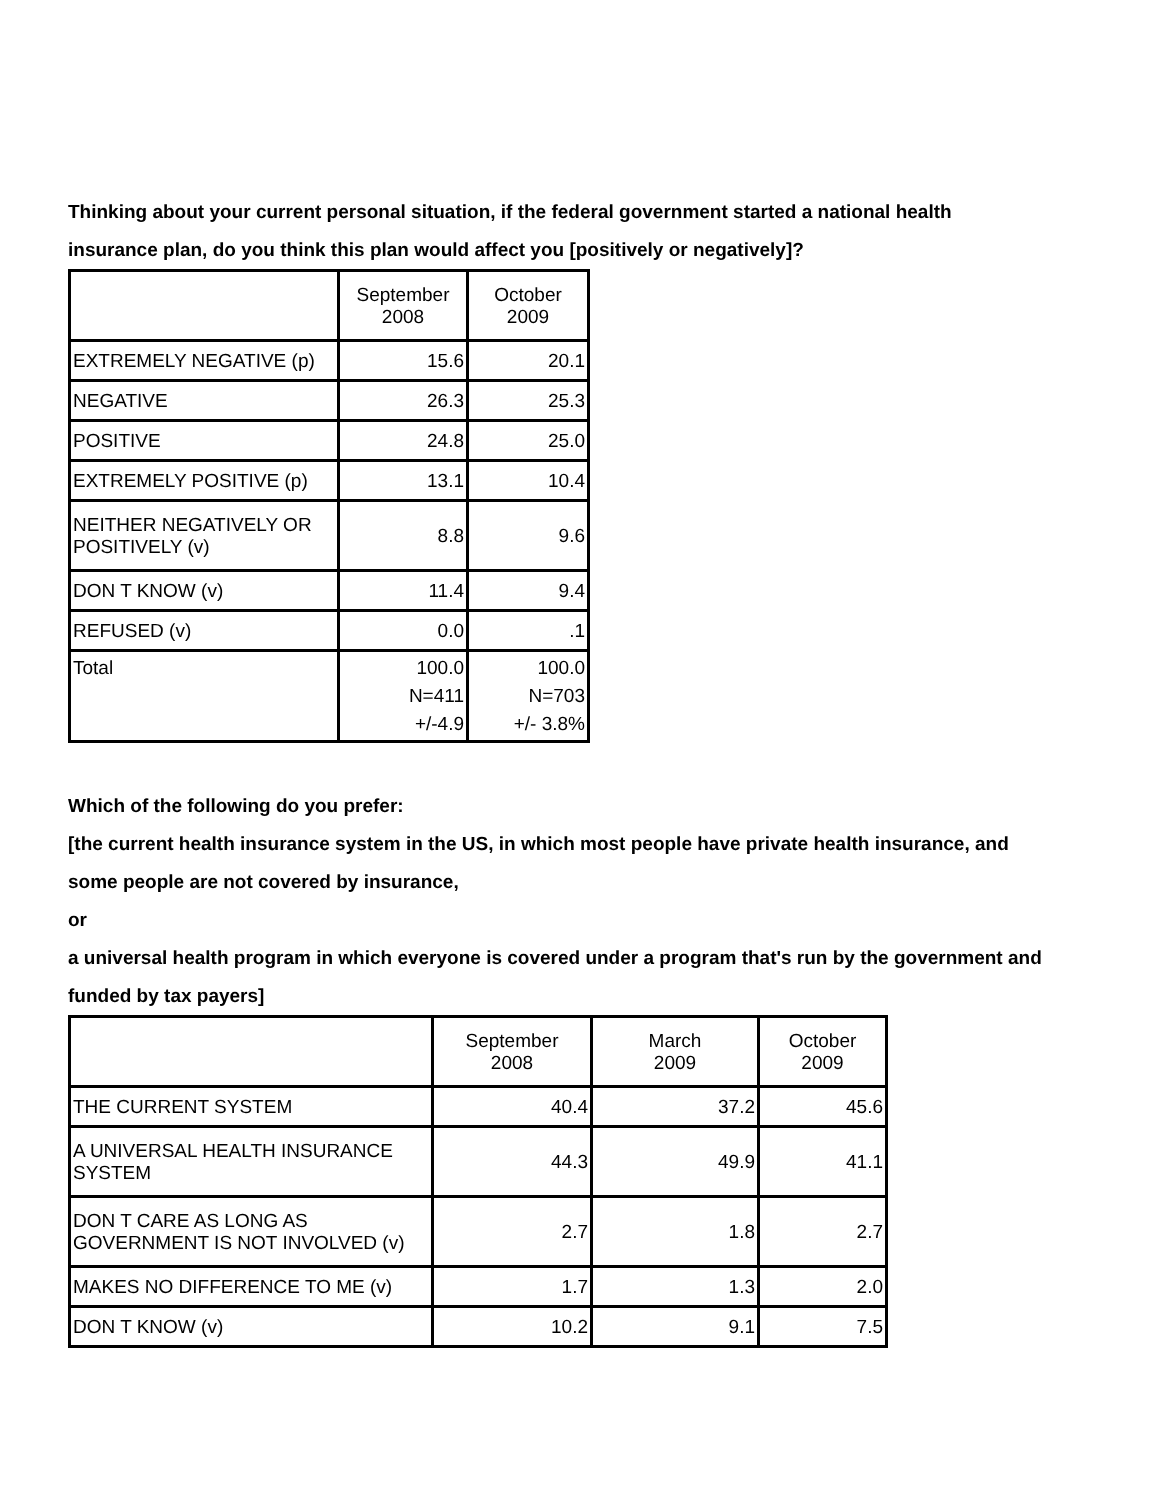Thinking about your current personal situation, if the federal government started a national health
insurance plan, do you think this plan would affect you [positively or negatively]?
| | September 2008 | October 2009 |
| --- | --- | --- |
| EXTREMELY NEGATIVE (p) | 15.6 | 20.1 |
| NEGATIVE | 26.3 | 25.3 |
| POSITIVE | 24.8 | 25.0 |
| EXTREMELY POSITIVE (p) | 13.1 | 10.4 |
| NEITHER NEGATIVELY OR POSITIVELY (v) | 8.8 | 9.6 |
| DON T KNOW (v) | 11.4 | 9.4 |
| REFUSED (v) | 0.0 | .1 |
| Total | 100.0 N=411 +/-4.9 | 100.0 N=703 +/- 3.8% |
Which of the following do you prefer:
[the current health insurance system in the US, in which most people have private health insurance, and
some people are not covered by insurance,
or
a universal health program in which everyone is covered under a program that's run by the government and
funded by tax payers]
| | September 2008 | March 2009 | October 2009 |
| --- | --- | --- | --- |
| THE CURRENT SYSTEM | 40.4 | 37.2 | 45.6 |
| A UNIVERSAL HEALTH INSURANCE SYSTEM | 44.3 | 49.9 | 41.1 |
| DON T CARE AS LONG AS GOVERNMENT IS NOT INVOLVED (v) | 2.7 | 1.8 | 2.7 |
| MAKES NO DIFFERENCE TO ME (v) | 1.7 | 1.3 | 2.0 |
| DON T KNOW (v) | 10.2 | 9.1 | 7.5 |